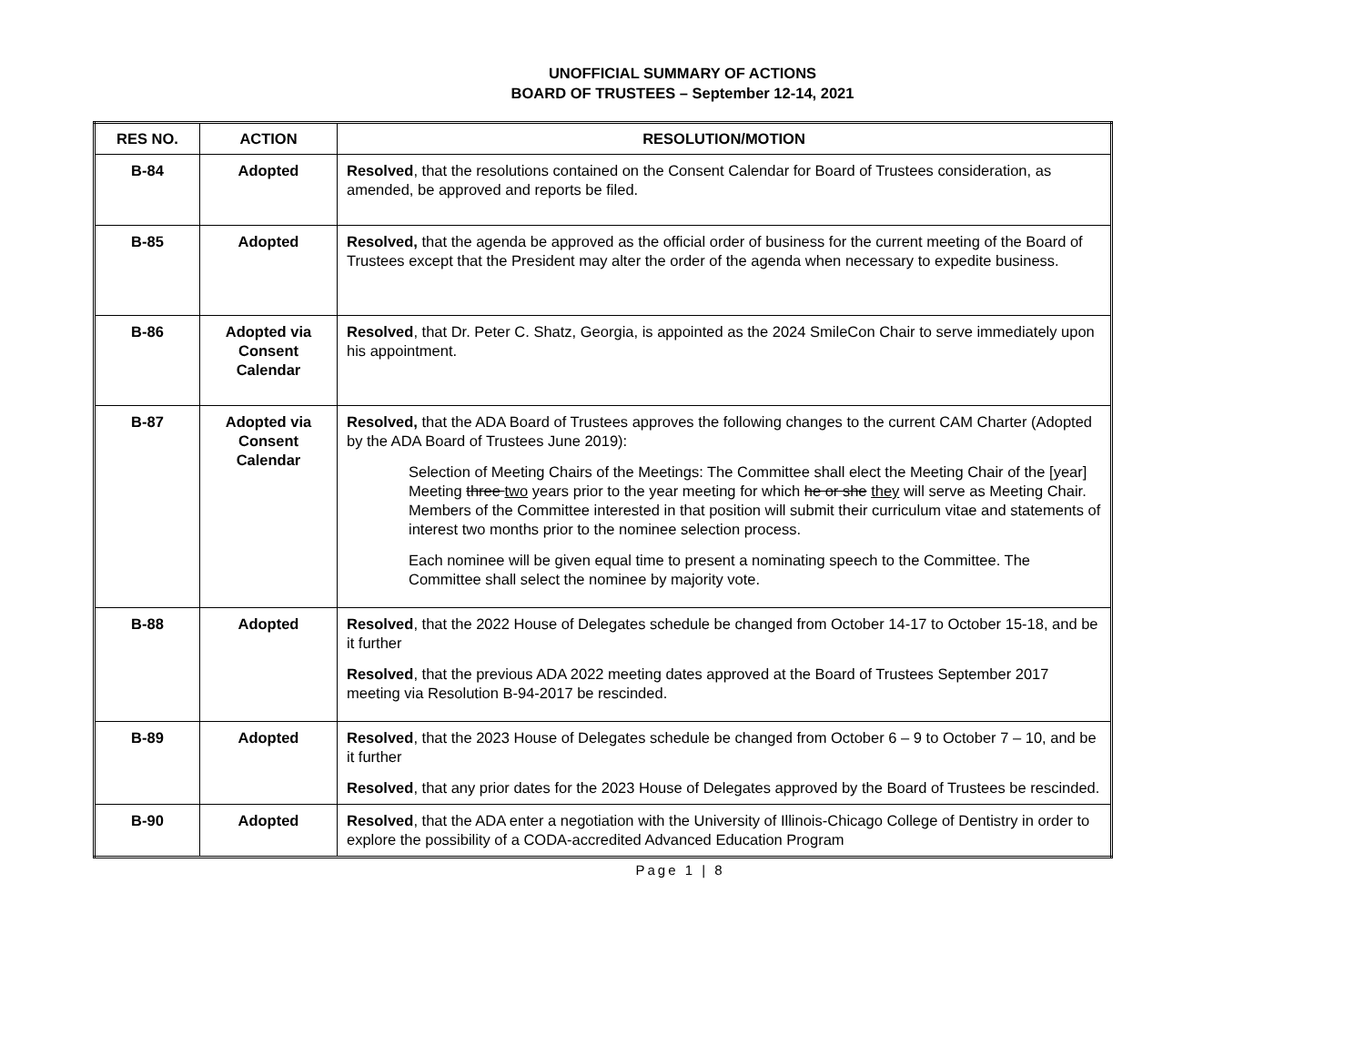UNOFFICIAL SUMMARY OF ACTIONS
BOARD OF TRUSTEES – September 12-14, 2021
| RES NO. | ACTION | RESOLUTION/MOTION |
| --- | --- | --- |
| B-84 | Adopted | Resolved , that the resolutions contained on the Consent Calendar for Board of Trustees consideration, as amended, be approved and reports be filed. |
| B-85 | Adopted | Resolved, that the agenda be approved as the official order of business for the current meeting of the Board of Trustees except that the President may alter the order of the agenda when necessary to expedite business. |
| B-86 | Adopted via Consent Calendar | Resolved , that Dr. Peter C. Shatz, Georgia, is appointed as the 2024 SmileCon Chair to serve immediately upon his appointment. |
| B-87 | Adopted via Consent Calendar | Resolved, that the ADA Board of Trustees approves the following changes to the current CAM Charter (Adopted by the ADA Board of Trustees June 2019): Selection of Meeting Chairs of the Meetings: The Committee shall elect the Meeting Chair of the [year] Meeting three two years prior to the year meeting for which he or she they will serve as Meeting Chair. Members of the Committee interested in that position will submit their curriculum vitae and statements of interest two months prior to the nominee selection process. Each nominee will be given equal time to present a nominating speech to the Committee. The Committee shall select the nominee by majority vote. |
| B-88 | Adopted | Resolved , that the 2022 House of Delegates schedule be changed from October 14-17 to October 15-18, and be it further Resolved , that the previous ADA 2022 meeting dates approved at the Board of Trustees September 2017 meeting via Resolution B-94-2017 be rescinded. |
| B-89 | Adopted | Resolved , that the 2023 House of Delegates schedule be changed from October 6 – 9 to October 7 – 10, and be it further Resolved , that any prior dates for the 2023 House of Delegates approved by the Board of Trustees be rescinded. |
| B-90 | Adopted | Resolved , that the ADA enter a negotiation with the University of Illinois-Chicago College of Dentistry in order to explore the possibility of a CODA-accredited Advanced Education Program |
Page 1 | 8